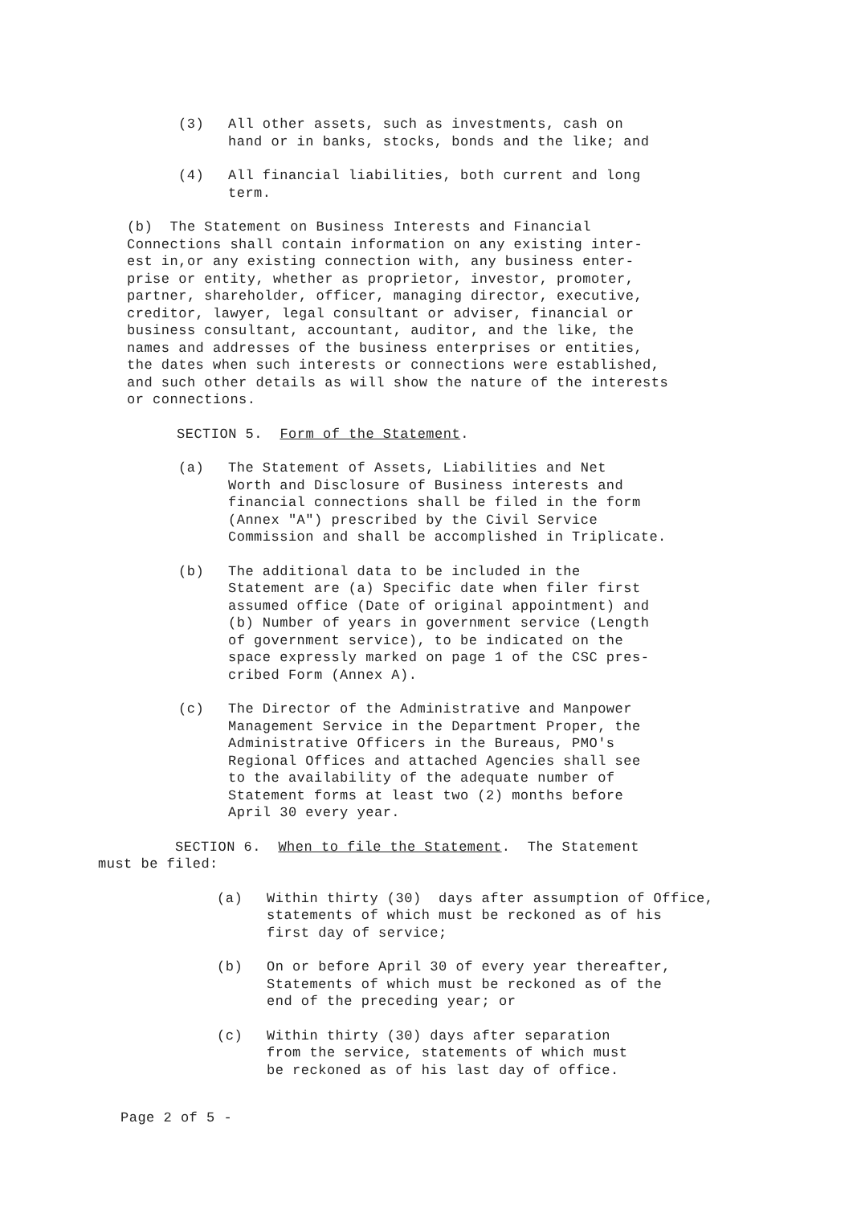(3) All other assets, such as investments, cash on
hand or in banks, stocks, bonds and the like; and
(4) All financial liabilities, both current and long
term.
(b) The Statement on Business Interests and Financial
Connections shall contain information on any existing inter-
est in,or any existing connection with, any business enter-
prise or entity, whether as proprietor, investor, promoter,
partner, shareholder, officer, managing director, executive,
creditor, lawyer, legal consultant or adviser, financial or
business consultant, accountant, auditor, and the like, the
names and addresses of the business enterprises or entities,
the dates when such interests or connections were established,
and such other details as will show the nature of the interests
or connections.
SECTION 5. Form of the Statement.
(a) The Statement of Assets, Liabilities and Net
Worth and Disclosure of Business interests and
financial connections shall be filed in the form
(Annex "A") prescribed by the Civil Service
Commission and shall be accomplished in Triplicate.
(b) The additional data to be included in the
Statement are (a) Specific date when filer first
assumed office (Date of original appointment) and
(b) Number of years in government service (Length
of government service), to be indicated on the
space expressly marked on page 1 of the CSC pres-
cribed Form (Annex A).
(c) The Director of the Administrative and Manpower
Management Service in the Department Proper, the
Administrative Officers in the Bureaus, PMO's
Regional Offices and attached Agencies shall see
to the availability of the adequate number of
Statement forms at least two (2) months before
April 30 every year.
SECTION 6. When to file the Statement. The Statement
must be filed:
(a) Within thirty (30) days after assumption of Office,
statements of which must be reckoned as of his
first day of service;
(b) On or before April 30 of every year thereafter,
Statements of which must be reckoned as of the
end of the preceding year; or
(c) Within thirty (30) days after separation
from the service, statements of which must
be reckoned as of his last day of office.
Page 2 of 5 -